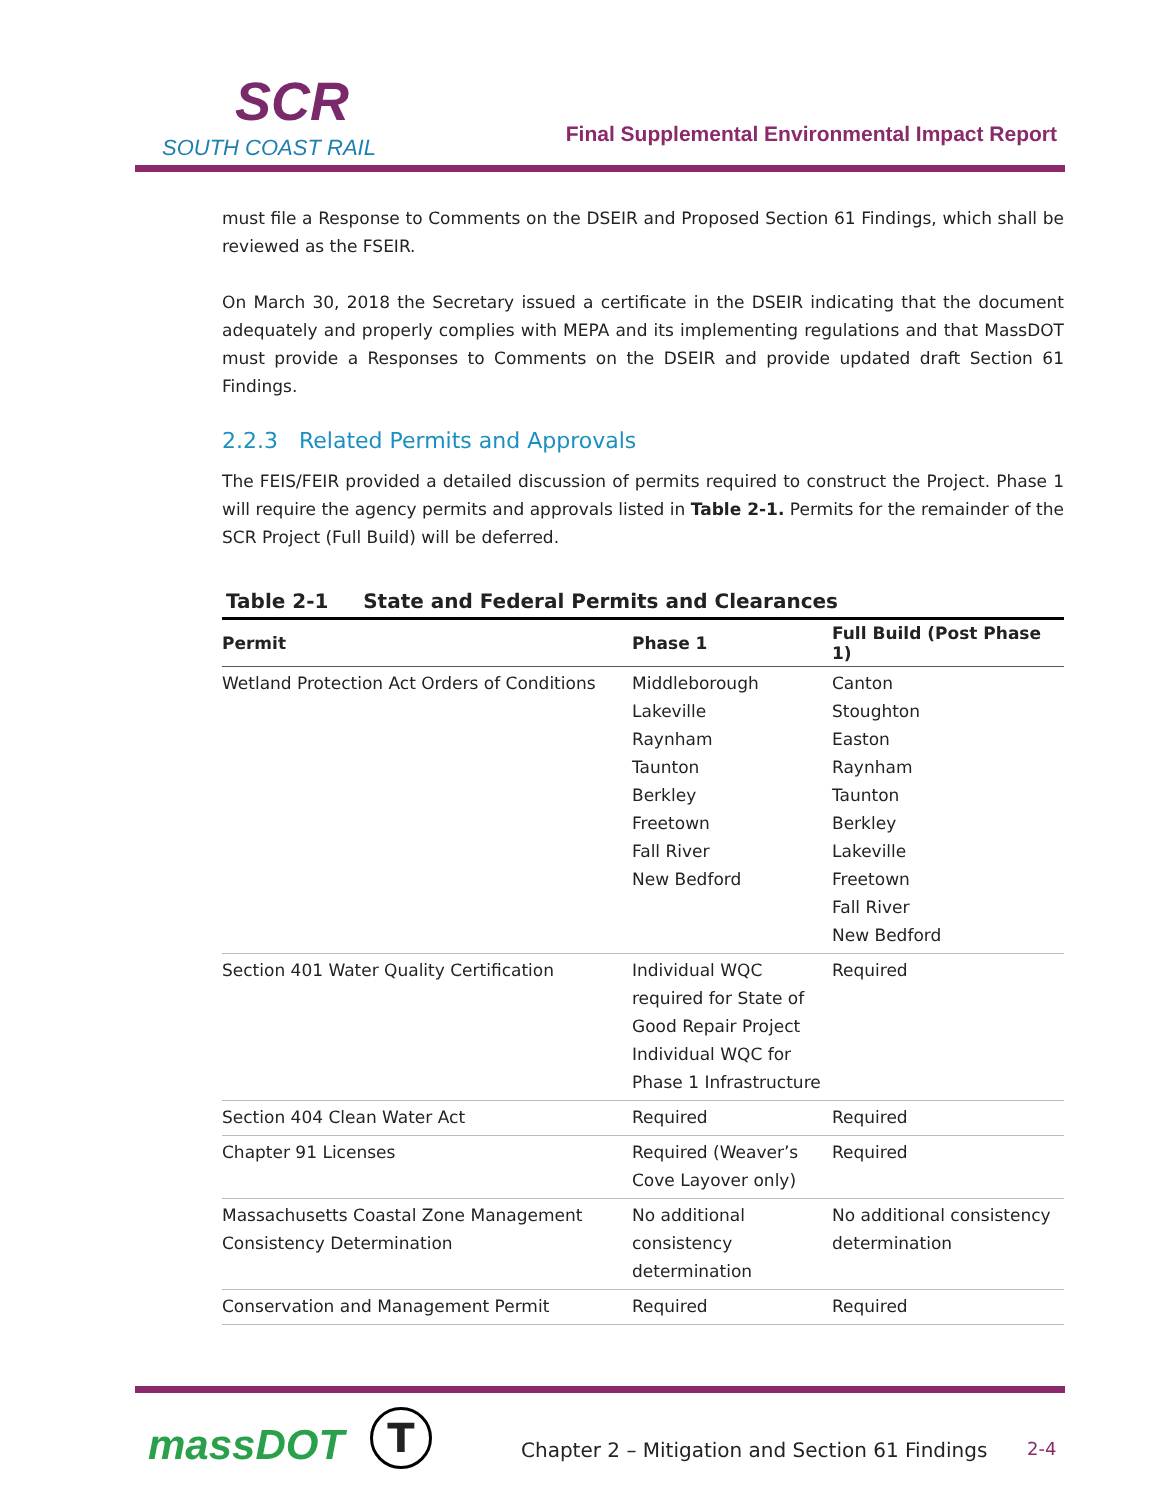SCR
SOUTH COAST RAIL
Final Supplemental Environmental Impact Report
must file a Response to Comments on the DSEIR and Proposed Section 61 Findings, which shall be reviewed as the FSEIR.
On March 30, 2018 the Secretary issued a certificate in the DSEIR indicating that the document adequately and properly complies with MEPA and its implementing regulations and that MassDOT must provide a Responses to Comments on the DSEIR and provide updated draft Section 61 Findings.
2.2.3 Related Permits and Approvals
The FEIS/FEIR provided a detailed discussion of permits required to construct the Project. Phase 1 will require the agency permits and approvals listed in Table 2-1. Permits for the remainder of the SCR Project (Full Build) will be deferred.
Table 2-1 State and Federal Permits and Clearances
| Permit | Phase 1 | Full Build (Post Phase 1) |
| --- | --- | --- |
| Wetland Protection Act Orders of Conditions | Middleborough Lakeville Raynham Taunton Berkley Freetown Fall River New Bedford | Canton Stoughton Easton Raynham Taunton Berkley Lakeville Freetown Fall River New Bedford |
| Section 401 Water Quality Certification | Individual WQC required for State of Good Repair Project Individual WQC for Phase 1 Infrastructure | Required |
| Section 404 Clean Water Act | Required | Required |
| Chapter 91 Licenses | Required (Weaver’s Cove Layover only) | Required |
| Massachusetts Coastal Zone Management Consistency Determination | No additional consistency determination | No additional consistency determination |
| Conservation and Management Permit | Required | Required |
massDOT T
Chapter 2 – Mitigation and Section 61 Findings
2-4